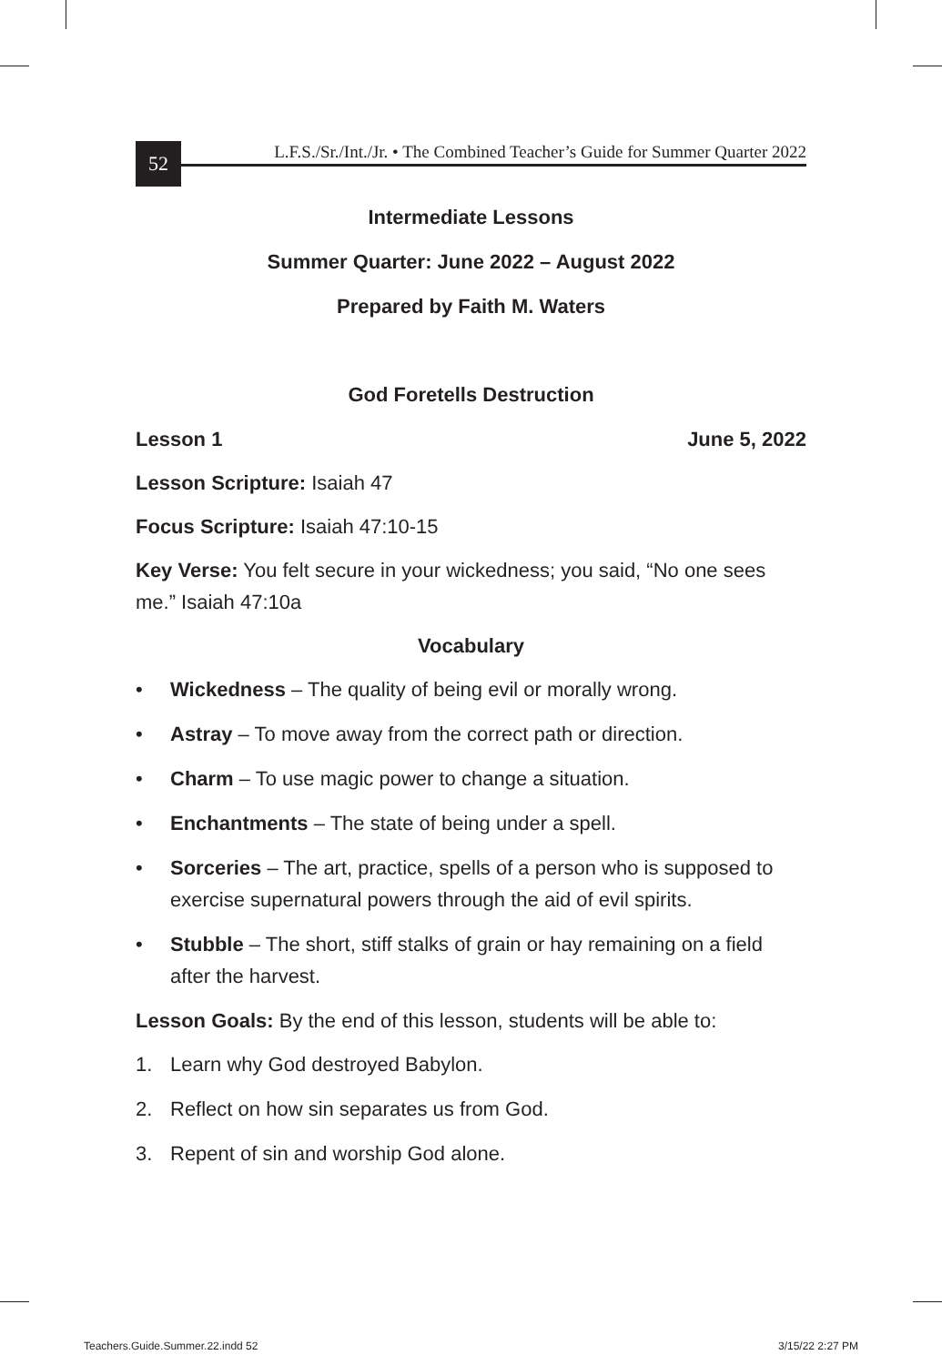52
L.F.S./Sr./Int./Jr. • The Combined Teacher’s Guide for Summer Quarter 2022
Intermediate Lessons
Summer Quarter: June 2022 – August 2022
Prepared by Faith M. Waters
God Foretells Destruction
Lesson 1 June 5, 2022
Lesson Scripture: Isaiah 47
Focus Scripture: Isaiah 47:10-15
Key Verse: You felt secure in your wickedness; you said, “No one sees me.” Isaiah 47:10a
Vocabulary
• Wickedness – The quality of being evil or morally wrong.
• Astray – To move away from the correct path or direction.
• Charm – To use magic power to change a situation.
• Enchantments – The state of being under a spell.
• Sorceries – The art, practice, spells of a person who is supposed to exercise supernatural powers through the aid of evil spirits.
• Stubble – The short, stiff stalks of grain or hay remaining on a field after the harvest.
Lesson Goals: By the end of this lesson, students will be able to:
1. Learn why God destroyed Babylon.
2. Reflect on how sin separates us from God.
3. Repent of sin and worship God alone.
Teachers.Guide.Summer.22.indd 52
3/15/22 2:27 PM